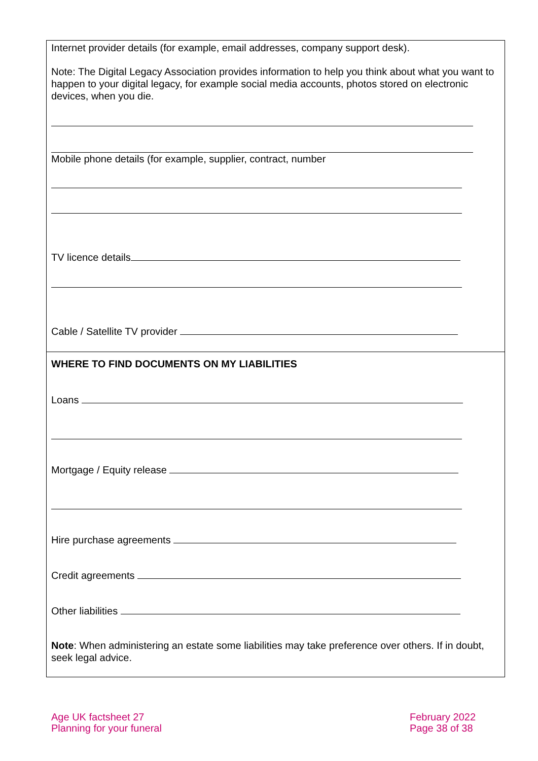Internet provider details (for example, email addresses, company support desk).
Note: The Digital Legacy Association provides information to help you think about what you want to happen to your digital legacy, for example social media accounts, photos stored on electronic devices, when you die.
Mobile phone details (for example, supplier, contract, number
TV licence details
Cable / Satellite TV provider
WHERE TO FIND DOCUMENTS ON MY LIABILITIES
Loans
Mortgage / Equity release
Hire purchase agreements
Credit agreements
Other liabilities
Note: When administering an estate some liabilities may take preference over others. If in doubt, seek legal advice.
Age UK factsheet 27
Planning for your funeral
February 2022
Page 38 of 38